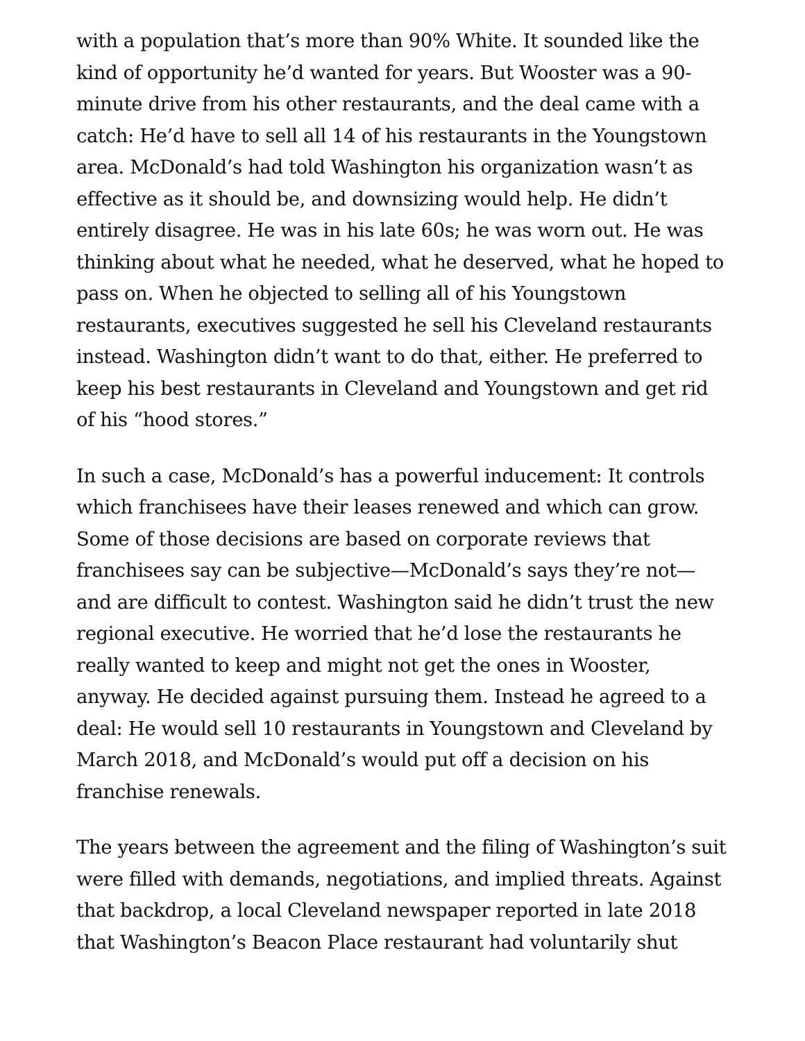with a population that’s more than 90% White. It sounded like the kind of opportunity he’d wanted for years. But Wooster was a 90-minute drive from his other restaurants, and the deal came with a catch: He’d have to sell all 14 of his restaurants in the Youngstown area. McDonald’s had told Washington his organization wasn’t as effective as it should be, and downsizing would help. He didn’t entirely disagree. He was in his late 60s; he was worn out. He was thinking about what he needed, what he deserved, what he hoped to pass on. When he objected to selling all of his Youngstown restaurants, executives suggested he sell his Cleveland restaurants instead. Washington didn’t want to do that, either. He preferred to keep his best restaurants in Cleveland and Youngstown and get rid of his “hood stores.”
In such a case, McDonald’s has a powerful inducement: It controls which franchisees have their leases renewed and which can grow. Some of those decisions are based on corporate reviews that franchisees say can be subjective—McDonald’s says they’re not—and are difficult to contest. Washington said he didn’t trust the new regional executive. He worried that he’d lose the restaurants he really wanted to keep and might not get the ones in Wooster, anyway. He decided against pursuing them. Instead he agreed to a deal: He would sell 10 restaurants in Youngstown and Cleveland by March 2018, and McDonald’s would put off a decision on his franchise renewals.
The years between the agreement and the filing of Washington’s suit were filled with demands, negotiations, and implied threats. Against that backdrop, a local Cleveland newspaper reported in late 2018 that Washington’s Beacon Place restaurant had voluntarily shut